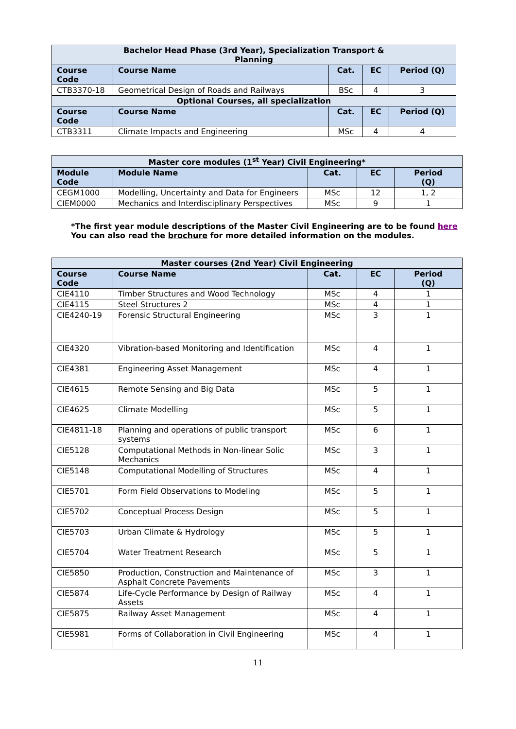| Bachelor Head Phase (3rd Year), Specialization Transport & Planning | | | | |
| Course Code | Course Name | Cat. | EC | Period (Q) |
| CTB3370-18 | Geometrical Design of Roads and Railways | BSc | 4 | 3 |
| Optional Courses, all specialization | | | | |
| Course Code | Course Name | Cat. | EC | Period (Q) |
| CTB3311 | Climate Impacts and Engineering | MSc | 4 | 4 |
| Master core modules (1<sup>st</sup> Year) Civil Engineering* | | | | |
| Module Code | Module Name | Cat. | EC | Period (Q) |
| CEGM1000 | Modelling, Uncertainty and Data for Engineers | MSc | 12 | 1, 2 |
| CIEM0000 | Mechanics and Interdisciplinary Perspectives | MSc | 9 | 1 |
*The first year module descriptions of the Master Civil Engineering are to be found here
You can also read the brochure for more detailed information on the modules.
| Master courses (2nd Year) Civil Engineering | | | | |
| Course Code | Course Name | Cat. | EC | Period (Q) |
| CIE4110 | Timber Structures and Wood Technology | MSc | 4 | 1 |
| CIE4115 | Steel Structures 2 | MSc | 4 | 1 |
| CIE4240-19 | Forensic Structural Engineering | MSc | 3 | 1 |
| CIE4320 | Vibration-based Monitoring and Identification | MSc | 4 | 1 |
| CIE4381 | Engineering Asset Management | MSc | 4 | 1 |
| CIE4615 | Remote Sensing and Big Data | MSc | 5 | 1 |
| CIE4625 | Climate Modelling | MSc | 5 | 1 |
| CIE4811-18 | Planning and operations of public transport systems | MSc | 6 | 1 |
| CIE5128 | Computational Methods in Non-linear Solic Mechanics | MSc | 3 | 1 |
| CIE5148 | Computational Modelling of Structures | MSc | 4 | 1 |
| CIE5701 | Form Field Observations to Modeling | MSc | 5 | 1 |
| CIE5702 | Conceptual Process Design | MSc | 5 | 1 |
| CIE5703 | Urban Climate & Hydrology | MSc | 5 | 1 |
| CIE5704 | Water Treatment Research | MSc | 5 | 1 |
| CIE5850 | Production, Construction and Maintenance of Asphalt Concrete Pavements | MSc | 3 | 1 |
| CIE5874 | Life-Cycle Performance by Design of Railway Assets | MSc | 4 | 1 |
| CIE5875 | Railway Asset Management | MSc | 4 | 1 |
| CIE5981 | Forms of Collaboration in Civil Engineering | MSc | 4 | 1 |
11